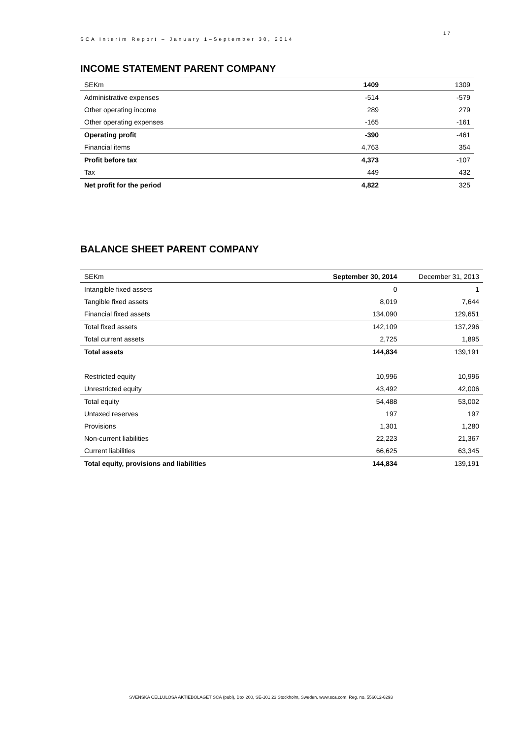SCA Interim Report – January 1–September 30, 2014
17
INCOME STATEMENT PARENT COMPANY
| SEKm | 1409 | 1309 |
| Administrative expenses | -514 | -579 |
| Other operating income | 289 | 279 |
| Other operating expenses | -165 | -161 |
| Operating profit | -390 | -461 |
| Financial items | 4,763 | 354 |
| Profit before tax | 4,373 | -107 |
| Tax | 449 | 432 |
| Net profit for the period | 4,822 | 325 |
BALANCE SHEET PARENT COMPANY
| SEKm | September 30, 2014 | December 31, 2013 |
| Intangible fixed assets | 0 | 1 |
| Tangible fixed assets | 8,019 | 7,644 |
| Financial fixed assets | 134,090 | 129,651 |
| Total fixed assets | 142,109 | 137,296 |
| Total current assets | 2,725 | 1,895 |
| Total assets | 144,834 | 139,191 |
| Restricted equity | 10,996 | 10,996 |
| Unrestricted equity | 43,492 | 42,006 |
| Total equity | 54,488 | 53,002 |
| Untaxed reserves | 197 | 197 |
| Provisions | 1,301 | 1,280 |
| Non-current liabilities | 22,223 | 21,367 |
| Current liabilities | 66,625 | 63,345 |
| Total equity, provisions and liabilities | 144,834 | 139,191 |
SVENSKA CELLULOSA AKTIEBOLAGET SCA (publ), Box 200, SE-101 23 Stockholm, Sweden. www.sca.com. Reg. no. 556012-6293